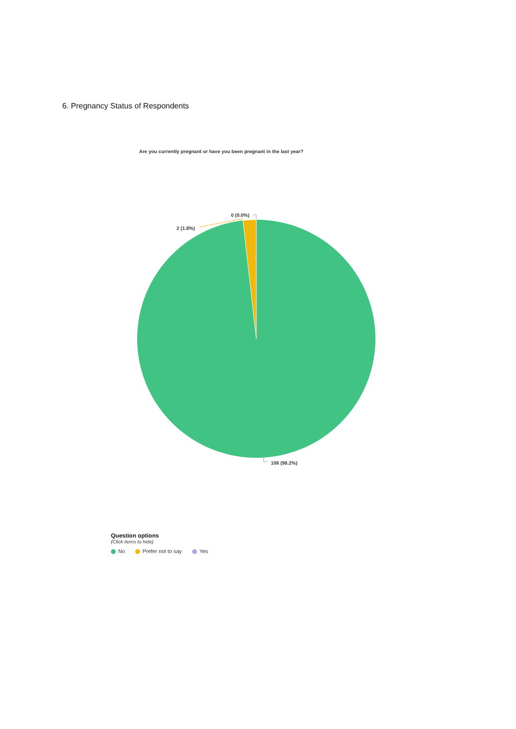6. Pregnancy Status of Respondents
Are you currently pregnant or have you been pregnant in the last year?
0 (0.0%)
2 (1.8%)
108 (98.2%)
Question options
(Click items to hide)
No Prefer not to say Yes